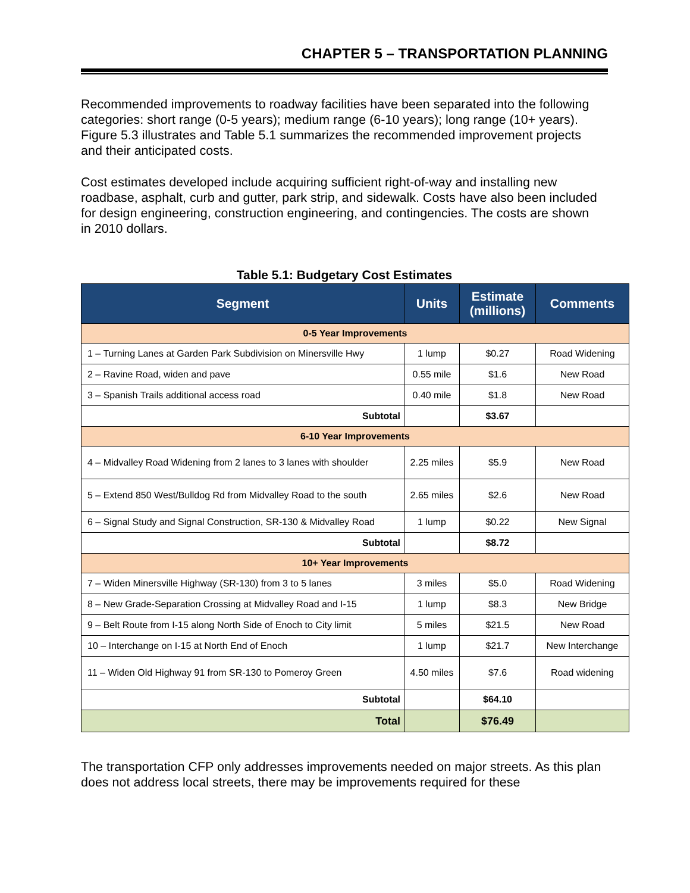CHAPTER 5 – TRANSPORTATION PLANNING
Recommended improvements to roadway facilities have been separated into the following categories: short range (0-5 years); medium range (6-10 years); long range (10+ years). Figure 5.3 illustrates and Table 5.1 summarizes the recommended improvement projects and their anticipated costs.
Cost estimates developed include acquiring sufficient right-of-way and installing new roadbase, asphalt, curb and gutter, park strip, and sidewalk. Costs have also been included for design engineering, construction engineering, and contingencies. The costs are shown in 2010 dollars.
Table 5.1: Budgetary Cost Estimates
| Segment | Units | Estimate (millions) | Comments |
| --- | --- | --- | --- |
| 0-5 Year Improvements | | | |
| 1 – Turning Lanes at Garden Park Subdivision on Minersville Hwy | 1 lump | $0.27 | Road Widening |
| 2 – Ravine Road, widen and pave | 0.55 mile | $1.6 | New Road |
| 3 – Spanish Trails additional access road | 0.40 mile | $1.8 | New Road |
| Subtotal | | $3.67 | |
| 6-10 Year Improvements | | | |
| 4 – Midvalley Road Widening from 2 lanes to 3 lanes with shoulder | 2.25 miles | $5.9 | New Road |
| 5 – Extend 850 West/Bulldog Rd from Midvalley Road to the south | 2.65 miles | $2.6 | New Road |
| 6 – Signal Study and Signal Construction, SR-130 & Midvalley Road | 1 lump | $0.22 | New Signal |
| Subtotal | | $8.72 | |
| 10+ Year Improvements | | | |
| 7 – Widen Minersville Highway (SR-130) from 3 to 5 lanes | 3 miles | $5.0 | Road Widening |
| 8 – New Grade-Separation Crossing at Midvalley Road and I-15 | 1 lump | $8.3 | New Bridge |
| 9 – Belt Route from I-15 along North Side of Enoch to City limit | 5 miles | $21.5 | New Road |
| 10 – Interchange on I-15 at North End of Enoch | 1 lump | $21.7 | New Interchange |
| 11 – Widen Old Highway 91 from SR-130 to Pomeroy Green | 4.50 miles | $7.6 | Road widening |
| Subtotal | | $64.10 | |
| Total | | $76.49 | |
The transportation CFP only addresses improvements needed on major streets. As this plan does not address local streets, there may be improvements required for these